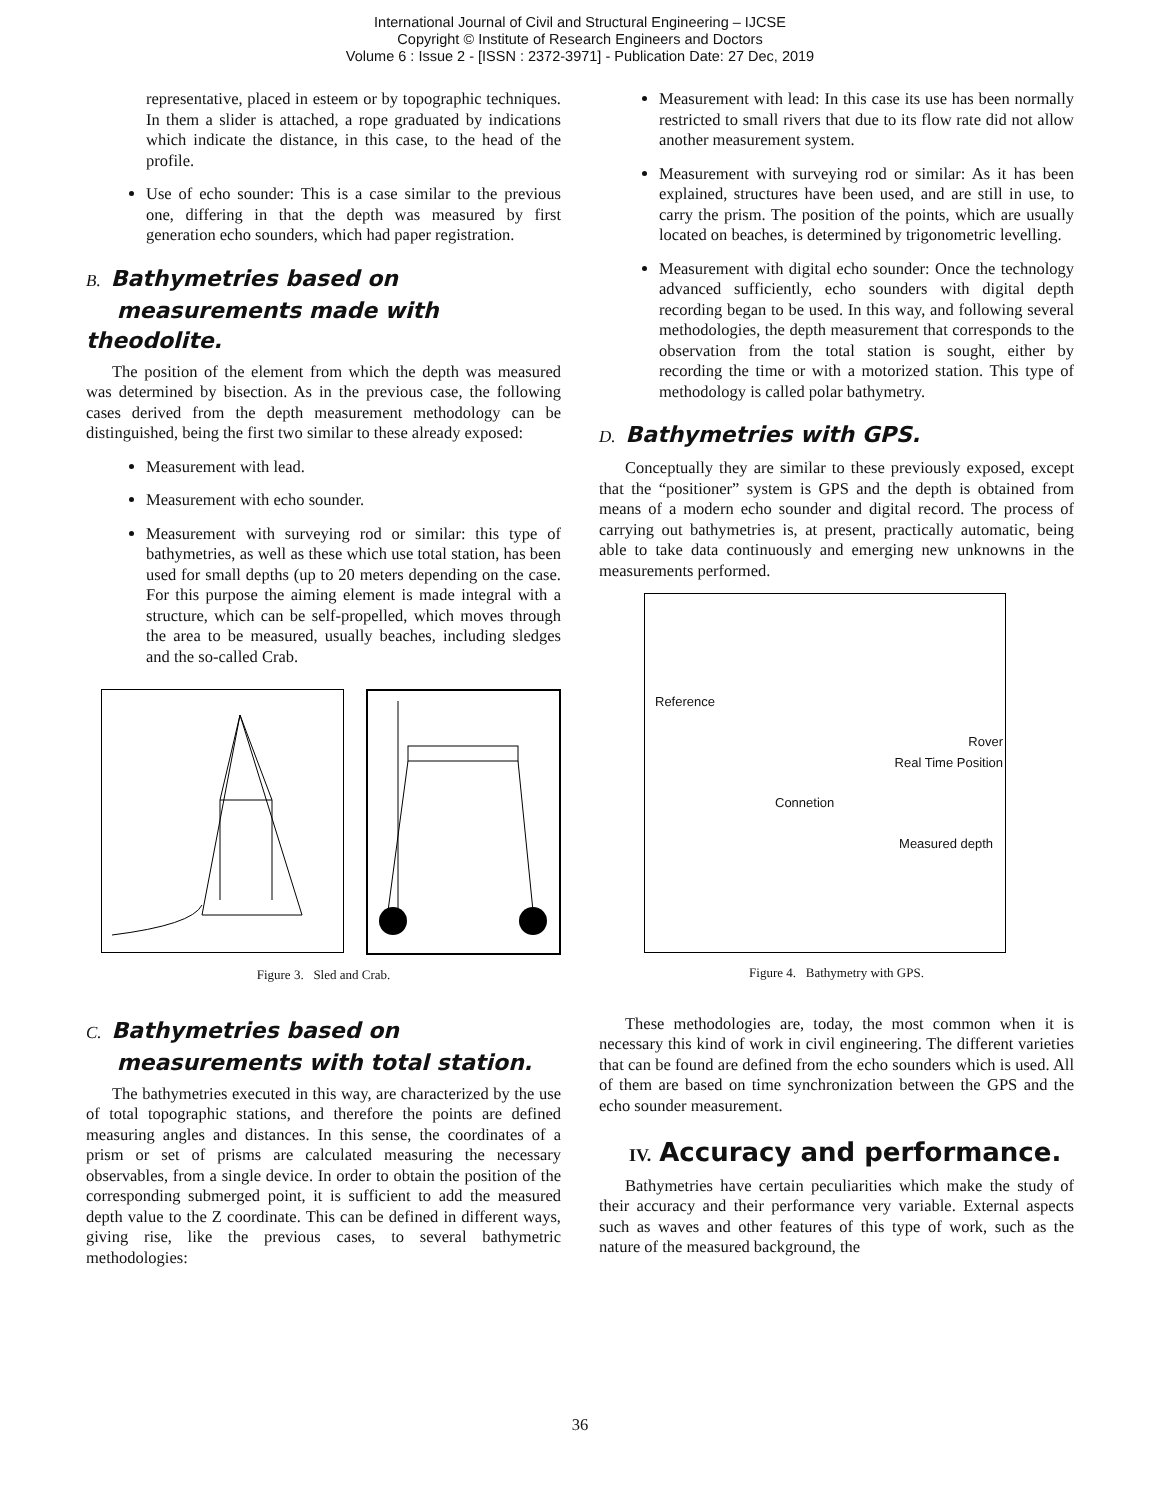International Journal of Civil and Structural Engineering – IJCSE
Copyright © Institute of Research Engineers and Doctors
Volume 6 : Issue 2 - [ISSN : 2372-3971] - Publication Date: 27 Dec, 2019
representative, placed in esteem or by topographic techniques. In them a slider is attached, a rope graduated by indications which indicate the distance, in this case, to the head of the profile.
Use of echo sounder: This is a case similar to the previous one, differing in that the depth was measured by first generation echo sounders, which had paper registration.
B. Bathymetries based on
measurements made with theodolite.
The position of the element from which the depth was measured was determined by bisection. As in the previous case, the following cases derived from the depth measurement methodology can be distinguished, being the first two similar to these already exposed:
Measurement with lead.
Measurement with echo sounder.
Measurement with surveying rod or similar: this type of bathymetries, as well as these which use total station, has been used for small depths (up to 20 meters depending on the case. For this purpose the aiming element is made integral with a structure, which can be self-propelled, which moves through the area to be measured, usually beaches, including sledges and the so-called Crab.
Figure 3. Sled and Crab.
C. Bathymetries based on
measurements with total station.
The bathymetries executed in this way, are characterized by the use of total topographic stations, and therefore the points are defined measuring angles and distances. In this sense, the coordinates of a prism or set of prisms are calculated measuring the necessary observables, from a single device. In order to obtain the position of the corresponding submerged point, it is sufficient to add the measured depth value to the Z coordinate. This can be defined in different ways, giving rise, like the previous cases, to several bathymetric methodologies:
Measurement with lead: In this case its use has been normally restricted to small rivers that due to its flow rate did not allow another measurement system.
Measurement with surveying rod or similar: As it has been explained, structures have been used, and are still in use, to carry the prism. The position of the points, which are usually located on beaches, is determined by trigonometric levelling.
Measurement with digital echo sounder: Once the technology advanced sufficiently, echo sounders with digital depth recording began to be used. In this way, and following several methodologies, the depth measurement that corresponds to the observation from the total station is sought, either by recording the time or with a motorized station. This type of methodology is called polar bathymetry.
D. Bathymetries with GPS.
Conceptually they are similar to these previously exposed, except that the “positioner” system is GPS and the depth is obtained from means of a modern echo sounder and digital record. The process of carrying out bathymetries is, at present, practically automatic, being able to take data continuously and emerging new unknowns in the measurements performed.
Reference
Rover
Real Time Position
Connetion
Measured depth
Figure 4. Bathymetry with GPS.
These methodologies are, today, the most common when it is necessary this kind of work in civil engineering. The different varieties that can be found are defined from the echo sounders which is used. All of them are based on time synchronization between the GPS and the echo sounder measurement.
IV. Accuracy and performance.
Bathymetries have certain peculiarities which make the study of their accuracy and their performance very variable. External aspects such as waves and other features of this type of work, such as the nature of the measured background, the
36